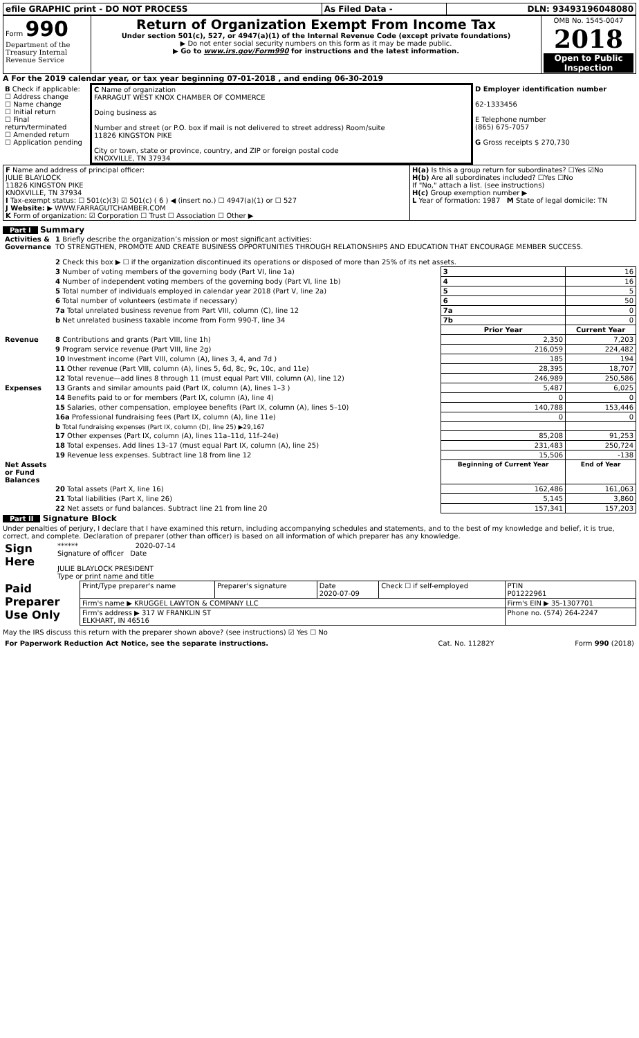| efile GRAPHIC print - DO NOT PROCESS | As Filed Data - | DLN: 93493196048080 |
| Form 990 Department of the Treasury Internal Revenue Service | Return of Organization Exempt From Income Tax Under section 501(c), 527, or 4947(a)(1) of the Internal Revenue Code (except private foundations) ▶ Do not enter social security numbers on this form as it may be made public. ▶ Go to www.irs.gov/Form990 for instructions and the latest information. | OMB No. 1545-0047 2018 Open to Public Inspection |
A For the 2019 calendar year, or tax year beginning 07-01-2018 , and ending 06-30-2019
| B Check if applicable: ☐ Address change ☐ Name change ☐ Initial return ☐ Final return/terminated ☐ Amended return ☐ Application pending | C Name of organization FARRAGUT WEST KNOX CHAMBER OF COMMERCE Doing business as Number and street (or P.O. box if mail is not delivered to street address) Room/suite 11826 KINGSTON PIKE City or town, state or province, country, and ZIP or foreign postal code KNOXVILLE, TN 37934 | D Employer identification number 62-1333456 E Telephone number (865) 675-7057 G Gross receipts $ 270,730 |
| F Name and address of principal officer: JULIE BLAYLOCK 11826 KINGSTON PIKE KNOXVILLE, TN 37934 I Tax-exempt status: ☐ 501(c)(3) ☑ 501(c) ( 6 ) ◀ (insert no.) ☐ 4947(a)(1) or ☐ 527 J Website: ▶ WWW.FARRAGUTCHAMBER.COM K Form of organization: ☑ Corporation ☐ Trust ☐ Association ☐ Other ▶ | H(a) Is this a group return for subordinates? ☐Yes ☑No H(b) Are all subordinates included? ☐Yes ☐No If "No," attach a list. (see instructions) H(c) Group exemption number ▶ L Year of formation: 1987 M State of legal domicile: TN |
Part I Summary
| Activities & Governance | 1 Briefly describe the organization’s mission or most significant activities: TO STRENGTHEN, PROMOTE AND CREATE BUSINESS OPPORTUNITIES THROUGH RELATIONSHIPS AND EDUCATION THAT ENCOURAGE MEMBER SUCCESS. 2 Check this box ▶ ☐ if the organization discontinued its operations or disposed of more than 25% of its net assets. | | |
| | 3 Number of voting members of the governing body (Part VI, line 1a) | 3 | 16 |
| | 4 Number of independent voting members of the governing body (Part VI, line 1b) | 4 | 16 |
| | 5 Total number of individuals employed in calendar year 2018 (Part V, line 2a) | 5 | 5 |
| | 6 Total number of volunteers (estimate if necessary) | 6 | 50 |
| | 7a Total unrelated business revenue from Part VIII, column (C), line 12 | 7a | 0 |
| | b Net unrelated business taxable income from Form 990-T, line 34 | 7b | 0 |
| | | Prior Year | Current Year |
| Revenue | 8 Contributions and grants (Part VIII, line 1h) | 2,350 | 7,203 |
| | 9 Program service revenue (Part VIII, line 2g) | 216,059 | 224,482 |
| | 10 Investment income (Part VIII, column (A), lines 3, 4, and 7d ) | 185 | 194 |
| | 11 Other revenue (Part VIII, column (A), lines 5, 6d, 8c, 9c, 10c, and 11e) | 28,395 | 18,707 |
| | 12 Total revenue—add lines 8 through 11 (must equal Part VIII, column (A), line 12) | 246,989 | 250,586 |
| Expenses | 13 Grants and similar amounts paid (Part IX, column (A), lines 1–3 ) | 5,487 | 6,025 |
| | 14 Benefits paid to or for members (Part IX, column (A), line 4) | 0 | 0 |
| | 15 Salaries, other compensation, employee benefits (Part IX, column (A), lines 5–10) | 140,788 | 153,446 |
| | 16a Professional fundraising fees (Part IX, column (A), line 11e) | 0 | 0 |
| | b Total fundraising expenses (Part IX, column (D), line 25) ▶29,167 | | |
| | 17 Other expenses (Part IX, column (A), lines 11a–11d, 11f–24e) | 85,208 | 91,253 |
| | 18 Total expenses. Add lines 13–17 (must equal Part IX, column (A), line 25) | 231,483 | 250,724 |
| | 19 Revenue less expenses. Subtract line 18 from line 12 | 15,506 | -138 |
| Net Assets or Fund Balances | | Beginning of Current Year | End of Year |
| | 20 Total assets (Part X, line 16) | 162,486 | 161,063 |
| | 21 Total liabilities (Part X, line 26) | 5,145 | 3,860 |
| | 22 Net assets or fund balances. Subtract line 21 from line 20 | 157,341 | 157,203 |
Part II Signature Block
Under penalties of perjury, I declare that I have examined this return, including accompanying schedules and statements, and to the best of my knowledge and belief, it is true, correct, and complete. Declaration of preparer (other than officer) is based on all information of which preparer has any knowledge.
| Sign Here | ****** 2020-07-14 Signature of officer Date JULIE BLAYLOCK PRESIDENT Type or print name and title |
| Paid Preparer Use Only | Print/Type preparer's name | Preparer's signature | Date 2020-07-09 | Check ☐ if self-employed | PTIN P01222961 |
| | Firm's name ▶ KRUGGEL LAWTON & COMPANY LLC | | | | Firm's EIN ▶ 35-1307701 |
| | Firm's address ▶ 317 W FRANKLIN ST ELKHART, IN 46516 | | | | Phone no. (574) 264-2247 |
May the IRS discuss this return with the preparer shown above? (see instructions) ☑ Yes ☐ No
| For Paperwork Reduction Act Notice, see the separate instructions. | Cat. No. 11282Y | Form 990 (2018) |